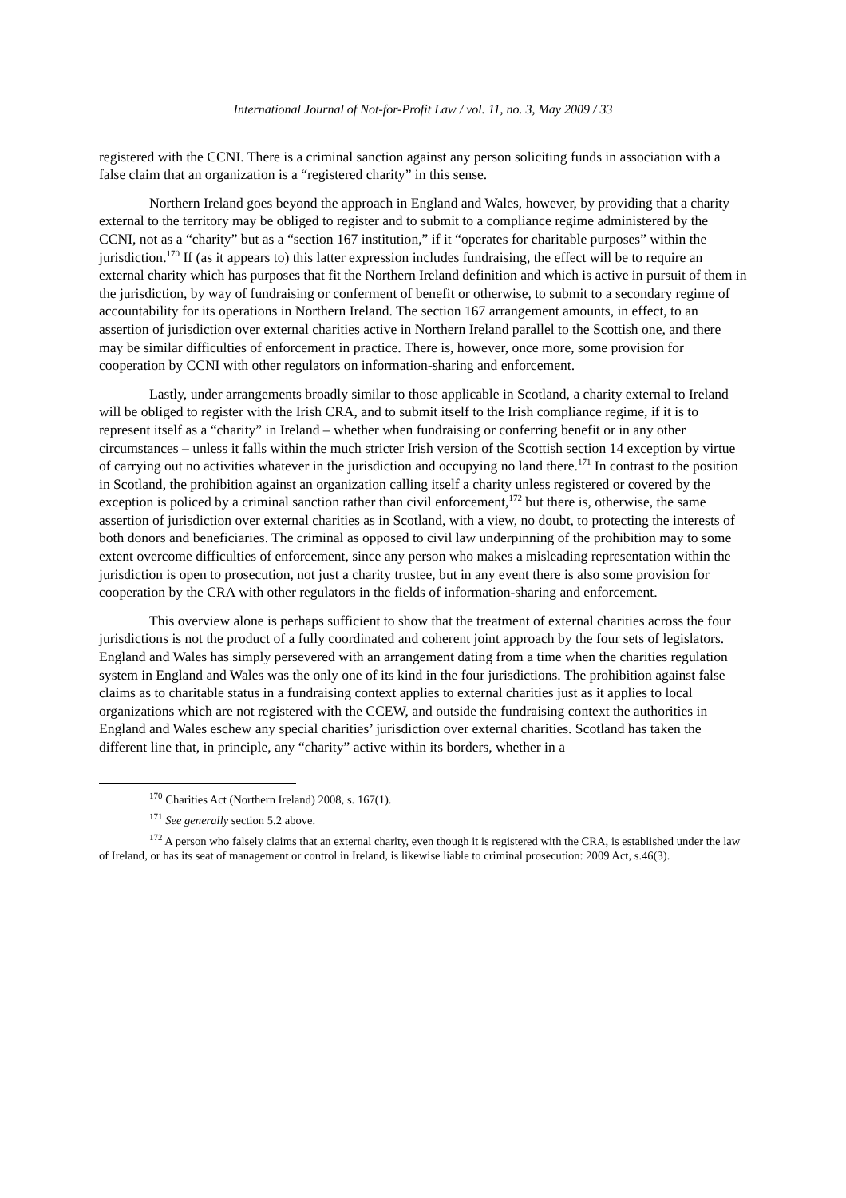International Journal of Not-for-Profit Law / vol. 11, no. 3, May 2009 / 33
registered with the CCNI. There is a criminal sanction against any person soliciting funds in association with a false claim that an organization is a “registered charity” in this sense.
Northern Ireland goes beyond the approach in England and Wales, however, by providing that a charity external to the territory may be obliged to register and to submit to a compliance regime administered by the CCNI, not as a “charity” but as a “section 167 institution,” if it “operates for charitable purposes” within the jurisdiction.<sup>170</sup> If (as it appears to) this latter expression includes fundraising, the effect will be to require an external charity which has purposes that fit the Northern Ireland definition and which is active in pursuit of them in the jurisdiction, by way of fundraising or conferment of benefit or otherwise, to submit to a secondary regime of accountability for its operations in Northern Ireland. The section 167 arrangement amounts, in effect, to an assertion of jurisdiction over external charities active in Northern Ireland parallel to the Scottish one, and there may be similar difficulties of enforcement in practice. There is, however, once more, some provision for cooperation by CCNI with other regulators on information-sharing and enforcement.
Lastly, under arrangements broadly similar to those applicable in Scotland, a charity external to Ireland will be obliged to register with the Irish CRA, and to submit itself to the Irish compliance regime, if it is to represent itself as a “charity” in Ireland – whether when fundraising or conferring benefit or in any other circumstances – unless it falls within the much stricter Irish version of the Scottish section 14 exception by virtue of carrying out no activities whatever in the jurisdiction and occupying no land there.<sup>171</sup> In contrast to the position in Scotland, the prohibition against an organization calling itself a charity unless registered or covered by the exception is policed by a criminal sanction rather than civil enforcement,<sup>172</sup> but there is, otherwise, the same assertion of jurisdiction over external charities as in Scotland, with a view, no doubt, to protecting the interests of both donors and beneficiaries. The criminal as opposed to civil law underpinning of the prohibition may to some extent overcome difficulties of enforcement, since any person who makes a misleading representation within the jurisdiction is open to prosecution, not just a charity trustee, but in any event there is also some provision for cooperation by the CRA with other regulators in the fields of information-sharing and enforcement.
This overview alone is perhaps sufficient to show that the treatment of external charities across the four jurisdictions is not the product of a fully coordinated and coherent joint approach by the four sets of legislators. England and Wales has simply persevered with an arrangement dating from a time when the charities regulation system in England and Wales was the only one of its kind in the four jurisdictions. The prohibition against false claims as to charitable status in a fundraising context applies to external charities just as it applies to local organizations which are not registered with the CCEW, and outside the fundraising context the authorities in England and Wales eschew any special charities’ jurisdiction over external charities. Scotland has taken the different line that, in principle, any “charity” active within its borders, whether in a
<sup>170</sup> Charities Act (Northern Ireland) 2008, s. 167(1).
<sup>171</sup> See generally section 5.2 above.
<sup>172</sup> A person who falsely claims that an external charity, even though it is registered with the CRA, is established under the law of Ireland, or has its seat of management or control in Ireland, is likewise liable to criminal prosecution: 2009 Act, s.46(3).